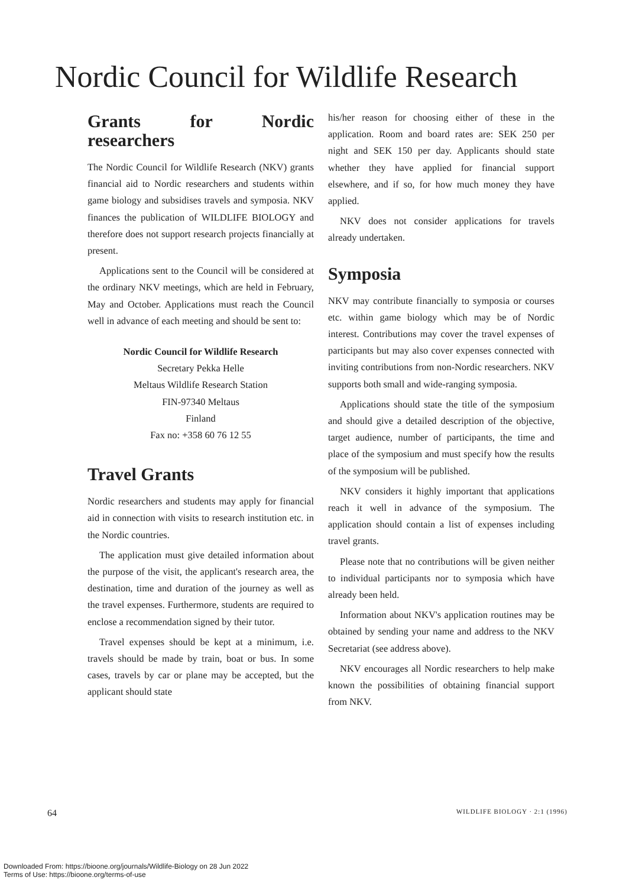Nordic Council for Wildlife Research
Grants for Nordic researchers
The Nordic Council for Wildlife Research (NKV) grants financial aid to Nordic researchers and students within game biology and subsidises travels and symposia. NKV finances the publication of WILDLIFE BIOLOGY and therefore does not support research projects financially at present.
Applications sent to the Council will be considered at the ordinary NKV meetings, which are held in February, May and October. Applications must reach the Council well in advance of each meeting and should be sent to:
Nordic Council for Wildlife Research
Secretary Pekka Helle
Meltaus Wildlife Research Station
FIN-97340 Meltaus
Finland
Fax no: +358 60 76 12 55
Travel Grants
Nordic researchers and students may apply for financial aid in connection with visits to research institution etc. in the Nordic countries.
The application must give detailed information about the purpose of the visit, the applicant's research area, the destination, time and duration of the journey as well as the travel expenses. Furthermore, students are required to enclose a recommendation signed by their tutor.
Travel expenses should be kept at a minimum, i.e. travels should be made by train, boat or bus. In some cases, travels by car or plane may be accepted, but the applicant should state
his/her reason for choosing either of these in the application. Room and board rates are: SEK 250 per night and SEK 150 per day. Applicants should state whether they have applied for financial support elsewhere, and if so, for how much money they have applied.
NKV does not consider applications for travels already undertaken.
Symposia
NKV may contribute financially to symposia or courses etc. within game biology which may be of Nordic interest. Contributions may cover the travel expenses of participants but may also cover expenses connected with inviting contributions from non-Nordic researchers. NKV supports both small and wide-ranging symposia.
Applications should state the title of the symposium and should give a detailed description of the objective, target audience, number of participants, the time and place of the symposium and must specify how the results of the symposium will be published.
NKV considers it highly important that applications reach it well in advance of the symposium. The application should contain a list of expenses including travel grants.
Please note that no contributions will be given neither to individual participants nor to symposia which have already been held.
Information about NKV's application routines may be obtained by sending your name and address to the NKV Secretariat (see address above).
NKV encourages all Nordic researchers to help make known the possibilities of obtaining financial support from NKV.
64 WILDLIFE BIOLOGY · 2:1 (1996)
Downloaded From: https://bioone.org/journals/Wildlife-Biology on 28 Jun 2022
Terms of Use: https://bioone.org/terms-of-use